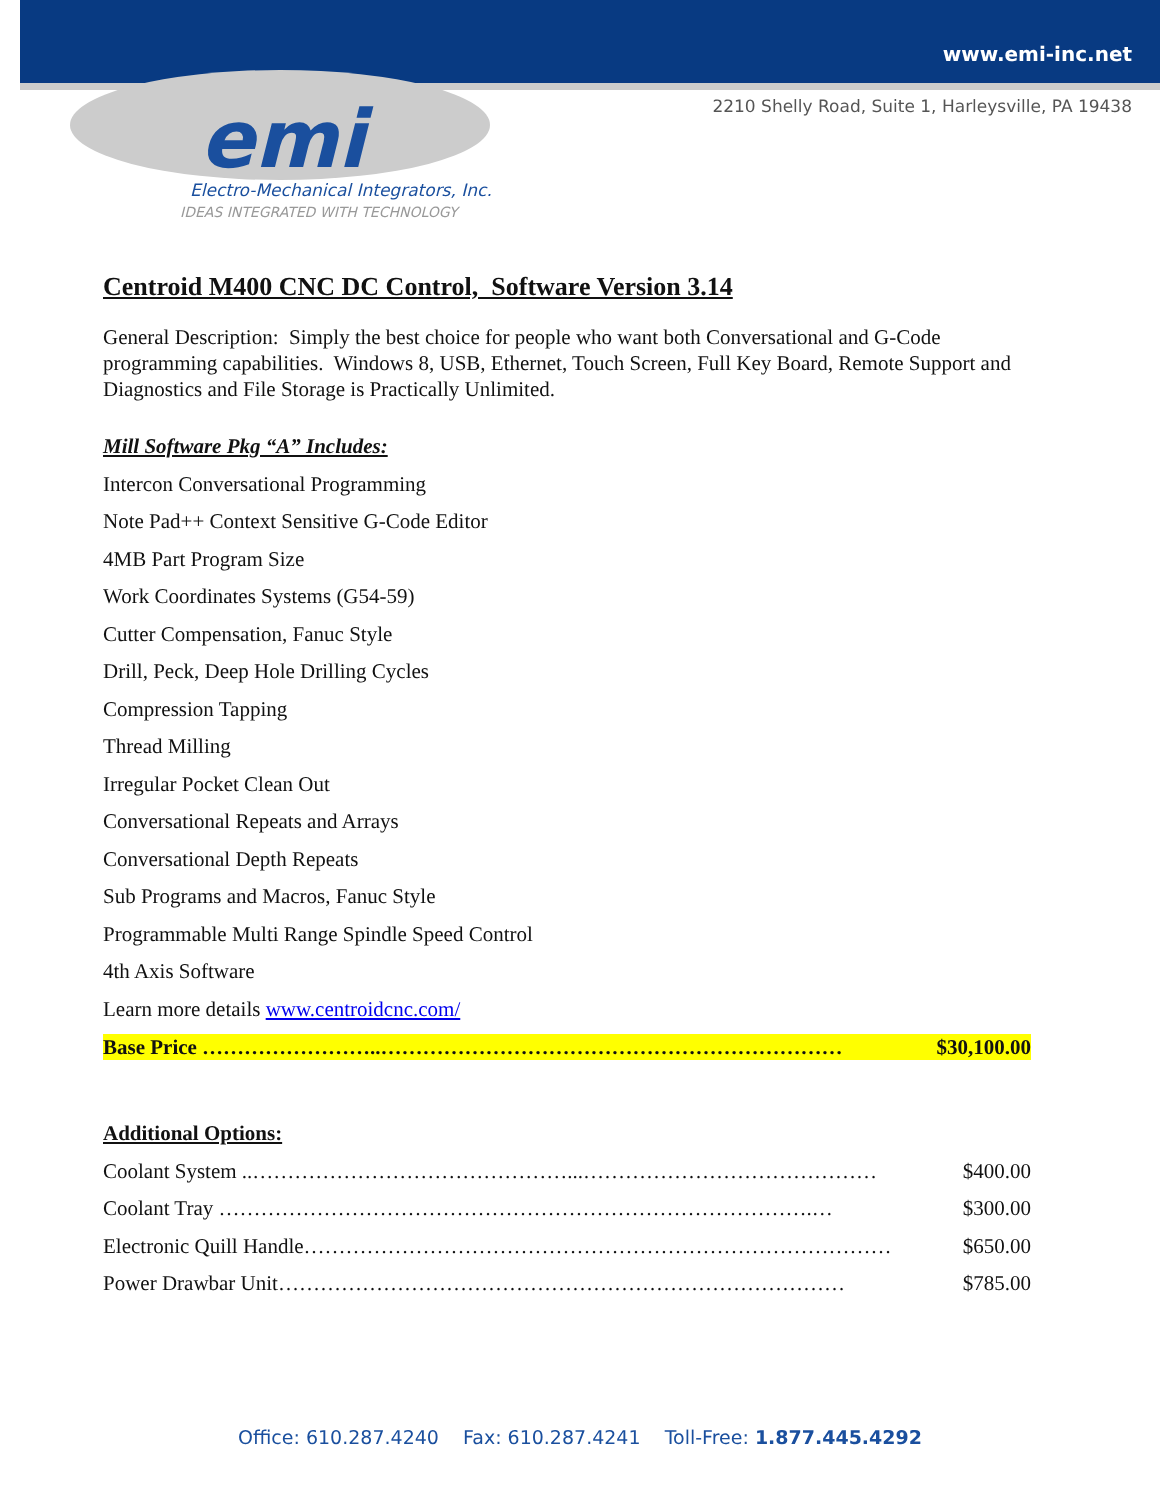www.emi-inc.net
2210 Shelly Road, Suite 1, Harleysville, PA 19438
emi
Electro-Mechanical Integrators, Inc.
IDEAS INTEGRATED WITH TECHNOLOGY
Centroid M400 CNC DC Control, Software Version 3.14
General Description: Simply the best choice for people who want both Conversational and G-Code programming capabilities. Windows 8, USB, Ethernet, Touch Screen, Full Key Board, Remote Support and Diagnostics and File Storage is Practically Unlimited.
Mill Software Pkg “A” Includes:
Intercon Conversational Programming
Note Pad++ Context Sensitive G-Code Editor
4MB Part Program Size
Work Coordinates Systems (G54-59)
Cutter Compensation, Fanuc Style
Drill, Peck, Deep Hole Drilling Cycles
Compression Tapping
Thread Milling
Irregular Pocket Clean Out
Conversational Repeats and Arrays
Conversational Depth Repeats
Sub Programs and Macros, Fanuc Style
Programmable Multi Range Spindle Speed Control
4th Axis Software
Learn more details www.centroidcnc.com/
Base Price ……………………..………………………………………………………… $30,100.00
Additional Options:
Coolant System ..………………………………………...…………………………………… $400.00
Coolant Tray ………………………………………………………………………….… $300.00
Electronic Quill Handle………………………………………………………………………… $650.00
Power Drawbar Unit……………………………………………………………………… $785.00
Office: 610.287.4240 Fax: 610.287.4241 Toll-Free: 1.877.445.4292